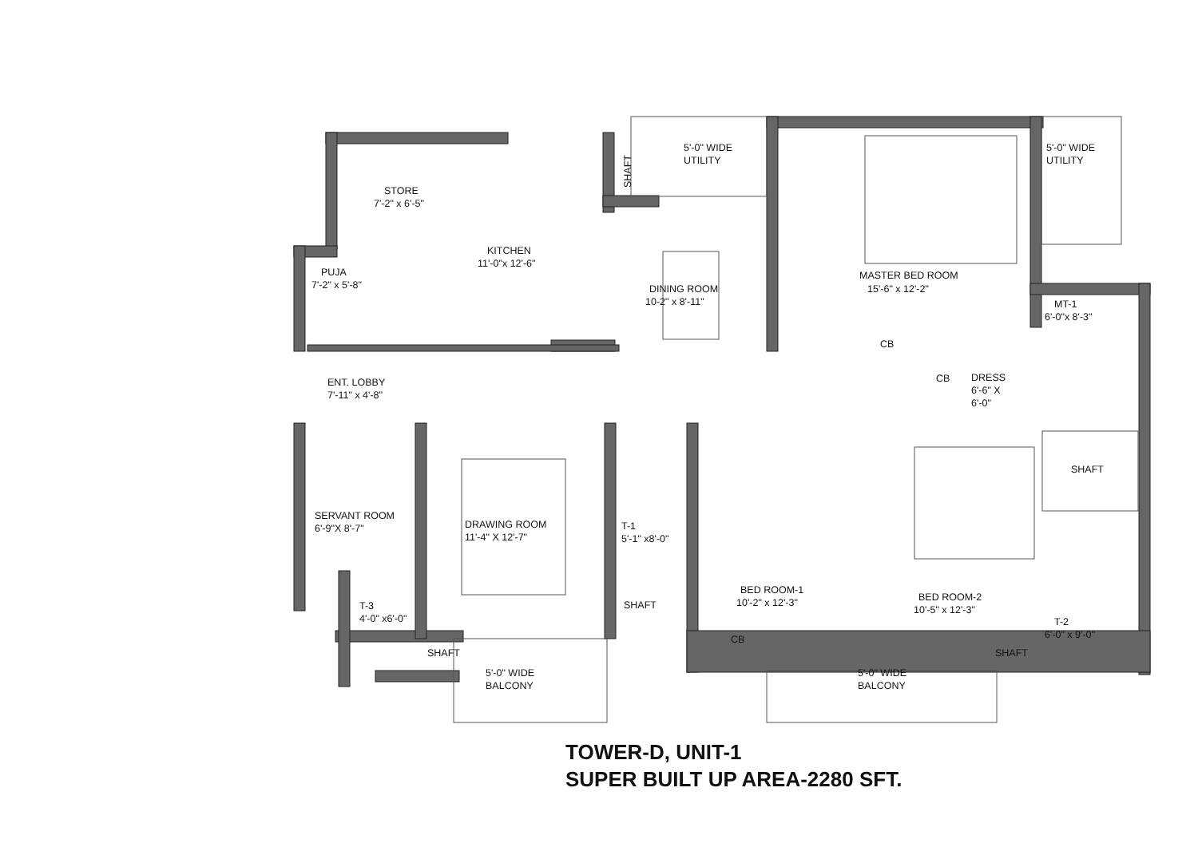5'-0" WIDE
UTILITY
5'-0" WIDE
UTILITY
STORE
7'-2" x 6'-5"
KITCHEN
11'-0"x 12'-6"
PUJA
7'-2" x 5'-8"
DINING ROOM
10-2" x 8'-11"
MASTER BED ROOM
15'-6" x 12'-2"
MT-1
6'-0"x 8'-3"
CB
CB
DRESS
6'-6" X
6'-0"
ENT. LOBBY
7'-11" x 4'-8"
SHAFT
SERVANT ROOM
6'-9"X 8'-7"
DRAWING ROOM
11'-4" X 12'-7"
T-1
5'-1" x8'-0"
BED ROOM-1
10'-2" x 12'-3"
BED ROOM-2
10'-5" x 12'-3"
SHAFT
T-3
4'-0" x6'-0"
T-2
6'-0" x 9'-0"
CB
SHAFT
SHAFT
5'-0" WIDE
BALCONY
5'-0" WIDE
BALCONY
SHAFT
TOWER-D, UNIT-1
SUPER BUILT UP AREA-2280 SFT.